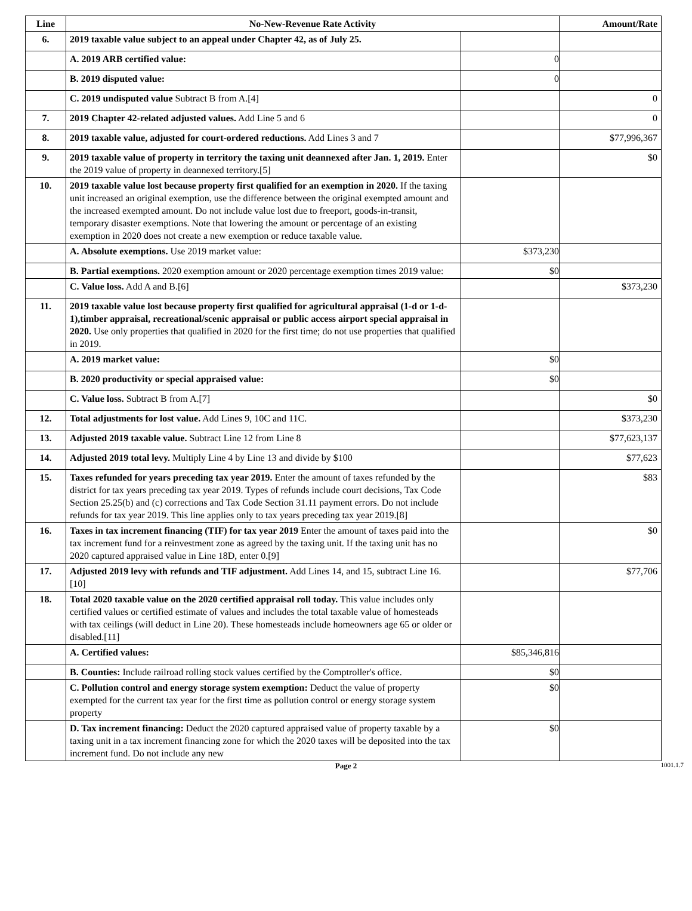| Line | No-New-Revenue Rate Activity | | Amount/Rate |
| --- | --- | --- | --- |
| 6. | 2019 taxable value subject to an appeal under Chapter 42, as of July 25. | | |
| | A. 2019 ARB certified value: | 0 | |
| | B. 2019 disputed value: | 0 | |
| | C. 2019 undisputed value Subtract B from A.[4] | | 0 |
| 7. | 2019 Chapter 42-related adjusted values. Add Line 5 and 6 | | 0 |
| 8. | 2019 taxable value, adjusted for court-ordered reductions. Add Lines 3 and 7 | | $77,996,367 |
| 9. | 2019 taxable value of property in territory the taxing unit deannexed after Jan. 1, 2019. Enter the 2019 value of property in deannexed territory.[5] | | $0 |
| 10. | 2019 taxable value lost because property first qualified for an exemption in 2020. If the taxing unit increased an original exemption, use the difference between the original exempted amount and the increased exempted amount. Do not include value lost due to freeport, goods-in-transit, temporary disaster exemptions. Note that lowering the amount or percentage of an existing exemption in 2020 does not create a new exemption or reduce taxable value. | | |
| | A. Absolute exemptions. Use 2019 market value: | $373,230 | |
| | B. Partial exemptions. 2020 exemption amount or 2020 percentage exemption times 2019 value: | $0 | |
| | C. Value loss. Add A and B.[6] | | $373,230 |
| 11. | 2019 taxable value lost because property first qualified for agricultural appraisal (1-d or 1-d-1),timber appraisal, recreational/scenic appraisal or public access airport special appraisal in 2020. Use only properties that qualified in 2020 for the first time; do not use properties that qualified in 2019. | | |
| | A. 2019 market value: | $0 | |
| | B. 2020 productivity or special appraised value: | $0 | |
| | C. Value loss. Subtract B from A.[7] | | $0 |
| 12. | Total adjustments for lost value. Add Lines 9, 10C and 11C. | | $373,230 |
| 13. | Adjusted 2019 taxable value. Subtract Line 12 from Line 8 | | $77,623,137 |
| 14. | Adjusted 2019 total levy. Multiply Line 4 by Line 13 and divide by $100 | | $77,623 |
| 15. | Taxes refunded for years preceding tax year 2019. Enter the amount of taxes refunded by the district for tax years preceding tax year 2019. Types of refunds include court decisions, Tax Code Section 25.25(b) and (c) corrections and Tax Code Section 31.11 payment errors. Do not include refunds for tax year 2019. This line applies only to tax years preceding tax year 2019.[8] | | $83 |
| 16. | Taxes in tax increment financing (TIF) for tax year 2019 Enter the amount of taxes paid into the tax increment fund for a reinvestment zone as agreed by the taxing unit. If the taxing unit has no 2020 captured appraised value in Line 18D, enter 0.[9] | | $0 |
| 17. | Adjusted 2019 levy with refunds and TIF adjustment. Add Lines 14, and 15, subtract Line 16.[10] | | $77,706 |
| 18. | Total 2020 taxable value on the 2020 certified appraisal roll today. This value includes only certified values or certified estimate of values and includes the total taxable value of homesteads with tax ceilings (will deduct in Line 20). These homesteads include homeowners age 65 or older or disabled.[11] | | |
| | A. Certified values: | $85,346,816 | |
| | B. Counties: Include railroad rolling stock values certified by the Comptroller's office. | $0 | |
| | C. Pollution control and energy storage system exemption: Deduct the value of property exempted for the current tax year for the first time as pollution control or energy storage system property | $0 | |
| | D. Tax increment financing: Deduct the 2020 captured appraised value of property taxable by a taxing unit in a tax increment financing zone for which the 2020 taxes will be deposited into the tax increment fund. Do not include any new | $0 | |
Page 2
1001.1.7